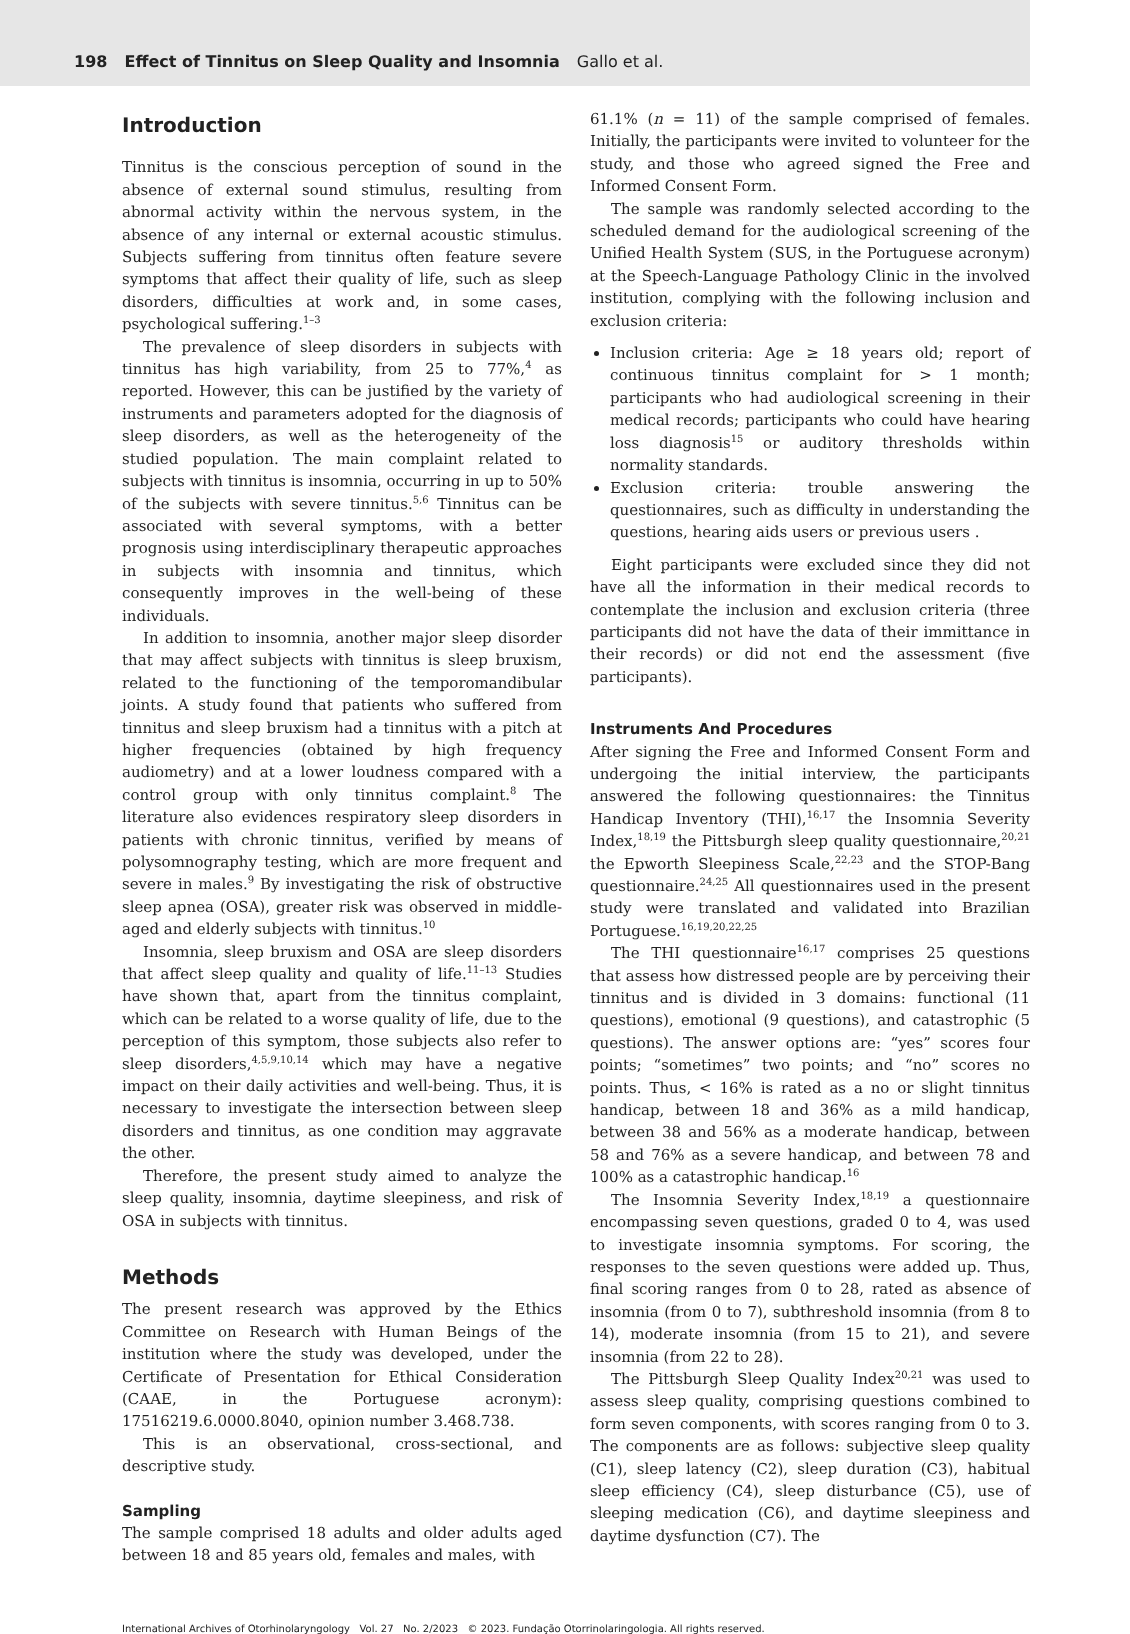198 Effect of Tinnitus on Sleep Quality and Insomnia Gallo et al.
Introduction
Tinnitus is the conscious perception of sound in the absence of external sound stimulus, resulting from abnormal activity within the nervous system, in the absence of any internal or external acoustic stimulus. Subjects suffering from tinnitus often feature severe symptoms that affect their quality of life, such as sleep disorders, difficulties at work and, in some cases, psychological suffering.<sup>1–3</sup>
The prevalence of sleep disorders in subjects with tinnitus has high variability, from 25 to 77%,<sup>4</sup> as reported. However, this can be justified by the variety of instruments and parameters adopted for the diagnosis of sleep disorders, as well as the heterogeneity of the studied population. The main complaint related to subjects with tinnitus is insomnia, occurring in up to 50% of the subjects with severe tinnitus.<sup>5,6</sup> Tinnitus can be associated with several symptoms, with a better prognosis using interdisciplinary therapeutic approaches in subjects with insomnia and tinnitus, which consequently improves in the well-being of these individuals.
In addition to insomnia, another major sleep disorder that may affect subjects with tinnitus is sleep bruxism, related to the functioning of the temporomandibular joints. A study found that patients who suffered from tinnitus and sleep bruxism had a tinnitus with a pitch at higher frequencies (obtained by high frequency audiometry) and at a lower loudness compared with a control group with only tinnitus complaint.<sup>8</sup> The literature also evidences respiratory sleep disorders in patients with chronic tinnitus, verified by means of polysomnography testing, which are more frequent and severe in males.<sup>9</sup> By investigating the risk of obstructive sleep apnea (OSA), greater risk was observed in middle-aged and elderly subjects with tinnitus.<sup>10</sup>
Insomnia, sleep bruxism and OSA are sleep disorders that affect sleep quality and quality of life.<sup>11–13</sup> Studies have shown that, apart from the tinnitus complaint, which can be related to a worse quality of life, due to the perception of this symptom, those subjects also refer to sleep disorders,<sup>4,5,9,10,14</sup> which may have a negative impact on their daily activities and well-being. Thus, it is necessary to investigate the intersection between sleep disorders and tinnitus, as one condition may aggravate the other.
Therefore, the present study aimed to analyze the sleep quality, insomnia, daytime sleepiness, and risk of OSA in subjects with tinnitus.
Methods
The present research was approved by the Ethics Committee on Research with Human Beings of the institution where the study was developed, under the Certificate of Presentation for Ethical Consideration (CAAE, in the Portuguese acronym): 17516219.6.0000.8040, opinion number 3.468.738.
This is an observational, cross-sectional, and descriptive study.
Sampling
The sample comprised 18 adults and older adults aged between 18 and 85 years old, females and males, with
61.1% (n = 11) of the sample comprised of females. Initially, the participants were invited to volunteer for the study, and those who agreed signed the Free and Informed Consent Form.
The sample was randomly selected according to the scheduled demand for the audiological screening of the Unified Health System (SUS, in the Portuguese acronym) at the Speech-Language Pathology Clinic in the involved institution, complying with the following inclusion and exclusion criteria:
Inclusion criteria: Age ≥ 18 years old; report of continuous tinnitus complaint for > 1 month; participants who had audiological screening in their medical records; participants who could have hearing loss diagnosis<sup>15</sup> or auditory thresholds within normality standards.
Exclusion criteria: trouble answering the questionnaires, such as difficulty in understanding the questions, hearing aids users or previous users .
Eight participants were excluded since they did not have all the information in their medical records to contemplate the inclusion and exclusion criteria (three participants did not have the data of their immittance in their records) or did not end the assessment (five participants).
Instruments And Procedures
After signing the Free and Informed Consent Form and undergoing the initial interview, the participants answered the following questionnaires: the Tinnitus Handicap Inventory (THI),<sup>16,17</sup> the Insomnia Severity Index,<sup>18,19</sup> the Pittsburgh sleep quality questionnaire,<sup>20,21</sup> the Epworth Sleepiness Scale,<sup>22,23</sup> and the STOP-Bang questionnaire.<sup>24,25</sup> All questionnaires used in the present study were translated and validated into Brazilian Portuguese.<sup>16,19,20,22,25</sup>
The THI questionnaire<sup>16,17</sup> comprises 25 questions that assess how distressed people are by perceiving their tinnitus and is divided in 3 domains: functional (11 questions), emotional (9 questions), and catastrophic (5 questions). The answer options are: “yes” scores four points; “sometimes” two points; and “no” scores no points. Thus, < 16% is rated as a no or slight tinnitus handicap, between 18 and 36% as a mild handicap, between 38 and 56% as a moderate handicap, between 58 and 76% as a severe handicap, and between 78 and 100% as a catastrophic handicap.<sup>16</sup>
The Insomnia Severity Index,<sup>18,19</sup> a questionnaire encompassing seven questions, graded 0 to 4, was used to investigate insomnia symptoms. For scoring, the responses to the seven questions were added up. Thus, final scoring ranges from 0 to 28, rated as absence of insomnia (from 0 to 7), subthreshold insomnia (from 8 to 14), moderate insomnia (from 15 to 21), and severe insomnia (from 22 to 28).
The Pittsburgh Sleep Quality Index<sup>20,21</sup> was used to assess sleep quality, comprising questions combined to form seven components, with scores ranging from 0 to 3. The components are as follows: subjective sleep quality (C1), sleep latency (C2), sleep duration (C3), habitual sleep efficiency (C4), sleep disturbance (C5), use of sleeping medication (C6), and daytime sleepiness and daytime dysfunction (C7). The
International Archives of Otorhinolaryngology Vol. 27 No. 2/2023 © 2023. Fundação Otorrinolaringologia. All rights reserved.